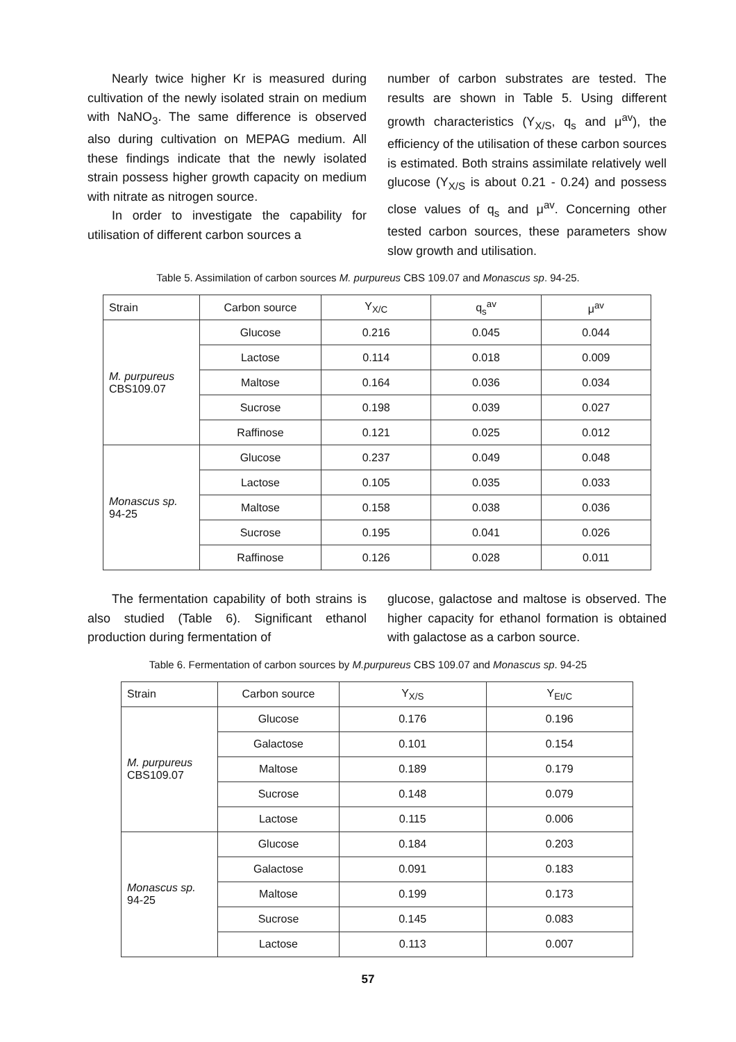Nearly twice higher Kr is measured during cultivation of the newly isolated strain on medium with NaNO<sub>3</sub>. The same difference is observed also during cultivation on MEPAG medium. All these findings indicate that the newly isolated strain possess higher growth capacity on medium with nitrate as nitrogen source.
In order to investigate the capability for utilisation of different carbon sources a
number of carbon substrates are tested. The results are shown in Table 5. Using different growth characteristics (Y<sub>X/S</sub>, q<sub>s</sub> and μ<sup>av</sup>), the efficiency of the utilisation of these carbon sources is estimated. Both strains assimilate relatively well glucose (Y<sub>X/S</sub> is about 0.21 - 0.24) and possess close values of q<sub>s</sub> and μ<sup>av</sup>. Concerning other tested carbon sources, these parameters show slow growth and utilisation.
Table 5. Assimilation of carbon sources M. purpureus CBS 109.07 and Monascus sp. 94-25.
| Strain | Carbon source | Y<sub>X/C</sub> | q<sub>s</sub><sup>av</sup> | μ<sup>av</sup> |
| --- | --- | --- | --- | --- |
| M. purpureus CBS109.07 | Glucose | 0.216 | 0.045 | 0.044 |
| | Lactose | 0.114 | 0.018 | 0.009 |
| | Maltose | 0.164 | 0.036 | 0.034 |
| | Sucrose | 0.198 | 0.039 | 0.027 |
| | Raffinose | 0.121 | 0.025 | 0.012 |
| Monascus sp. 94-25 | Glucose | 0.237 | 0.049 | 0.048 |
| | Lactose | 0.105 | 0.035 | 0.033 |
| | Maltose | 0.158 | 0.038 | 0.036 |
| | Sucrose | 0.195 | 0.041 | 0.026 |
| | Raffinose | 0.126 | 0.028 | 0.011 |
The fermentation capability of both strains is also studied (Table 6). Significant ethanol production during fermentation of
glucose, galactose and maltose is observed. The higher capacity for ethanol formation is obtained with galactose as a carbon source.
Table 6. Fermentation of carbon sources by M.purpureus CBS 109.07 and Monascus sp. 94-25
| Strain | Carbon source | Y<sub>X/S</sub> | Y<sub>Et/C</sub> |
| --- | --- | --- | --- |
| M. purpureus CBS109.07 | Glucose | 0.176 | 0.196 |
| | Galactose | 0.101 | 0.154 |
| | Maltose | 0.189 | 0.179 |
| | Sucrose | 0.148 | 0.079 |
| | Lactose | 0.115 | 0.006 |
| Monascus sp. 94-25 | Glucose | 0.184 | 0.203 |
| | Galactose | 0.091 | 0.183 |
| | Maltose | 0.199 | 0.173 |
| | Sucrose | 0.145 | 0.083 |
| | Lactose | 0.113 | 0.007 |
57